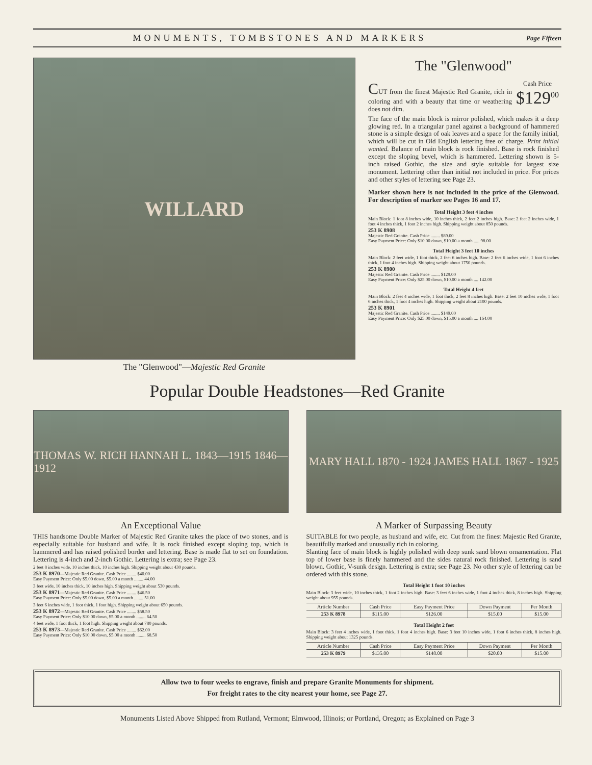MONUMENTS, TOMBSTONES AND MARKERS Page Fifteen
WILLARD
The "Glenwood"—Majestic Red Granite
The "Glenwood"
Cash Price
$129<sup>00</sup> CUT from the finest Majestic Red Granite, rich in coloring and with a beauty that time or weathering does not dim.
The face of the main block is mirror polished, which makes it a deep glowing red. In a triangular panel against a background of hammered stone is a simple design of oak leaves and a space for the family initial, which will be cut in Old English lettering free of charge. Print initial wanted. Balance of main block is rock finished. Base is rock finished except the sloping bevel, which is hammered. Lettering shown is 5-inch raised Gothic, the size and style suitable for largest size monument. Lettering other than initial not included in price. For prices and other styles of lettering see Page 23.
Marker shown here is not included in the price of the Glenwood. For description of marker see Pages 16 and 17.
Total Height 3 feet 4 inches
Main Block: 1 foot 8 inches wide, 10 inches thick, 2 feet 2 inches high. Base: 2 feet 2 inches wide, 1 foot 4 inches thick, 1 foot 2 inches high. Shipping weight about 850 pounds.
253 K 8908
Majestic Red Granite. Cash Price ........ $89.00
Easy Payment Price: Only $10.00 down, $10.00 a month ..... 98.00
Total Height 3 feet 10 inches
Main Block: 2 feet wide, 1 foot thick, 2 feet 6 inches high. Base: 2 feet 6 inches wide, 1 foot 6 inches thick, 1 foot 4 inches high. Shipping weight about 1750 pounds.
253 K 8900
Majestic Red Granite. Cash Price ........ $129.00
Easy Payment Price: Only $25.00 down, $10.00 a month .... 142.00
Total Height 4 feet
Main Block: 2 feet 4 inches wide, 1 foot thick, 2 feet 8 inches high. Base: 2 feet 10 inches wide, 1 foot 6 inches thick, 1 foot 4 inches high. Shipping weight about 2100 pounds.
253 K 8901
Majestic Red Granite. Cash Price ........ $149.00
Easy Payment Price: Only $25.00 down, $15.00 a month .... 164.00
Popular Double Headstones—Red Granite
THOMAS W. RICH HANNAH L. 1843—1915 1846—1912
An Exceptional Value
THIS handsome Double Marker of Majestic Red Granite takes the place of two stones, and is especially suitable for husband and wife. It is rock finished except sloping top, which is hammered and has raised polished border and lettering. Base is made flat to set on foundation. Lettering is 4-inch and 2-inch Gothic. Lettering is extra; see Page 23.
2 feet 8 inches wide, 10 inches thick, 10 inches high. Shipping weight about 430 pounds.
253 K 8970—Majestic Red Granite. Cash Price ........ $40.00
Easy Payment Price: Only $5.00 down, $5.00 a month ........ 44.00
3 feet wide, 10 inches thick, 10 inches high. Shipping weight about 530 pounds.
253 K 8971—Majestic Red Granite. Cash Price ........ $46.50
Easy Payment Price: Only $5.00 down, $5.00 a month ........ 51.00
3 feet 6 inches wide, 1 foot thick, 1 foot high. Shipping weight about 650 pounds.
253 K 8972—Majestic Red Granite. Cash Price ........ $58.50
Easy Payment Price: Only $10.00 down, $5.00 a month ........ 64.50
4 feet wide, 1 foot thick, 1 foot high. Shipping weight about 780 pounds.
253 K 8973—Majestic Red Granite. Cash Price ........ $62.00
Easy Payment Price: Only $10.00 down, $5.00 a month ........ 68.50
MARY HALL 1870 - 1924 JAMES HALL 1867 - 1925
A Marker of Surpassing Beauty
SUITABLE for two people, as husband and wife, etc. Cut from the finest Majestic Red Granite, beautifully marked and unusually rich in coloring.
Slanting face of main block is highly polished with deep sunk sand blown ornamentation. Flat top of lower base is finely hammered and the sides natural rock finished. Lettering is sand blown. Gothic, V-sunk design. Lettering is extra; see Page 23. No other style of lettering can be ordered with this stone.
Total Height 1 foot 10 inches
Main Block: 3 feet wide, 10 inches thick, 1 foot 2 inches high. Base: 3 feet 6 inches wide, 1 foot 4 inches thick, 8 inches high. Shipping weight about 955 pounds.
| Article Number | Cash Price | Easy Payment Price | Down Payment | Per Month |
| --- | --- | --- | --- | --- |
| 253 K 8978 | $115.00 | $126.00 | $15.00 | $15.00 |
Total Height 2 feet
Main Block: 3 feet 4 inches wide, 1 foot thick, 1 foot 4 inches high. Base: 3 feet 10 inches wide, 1 foot 6 inches thick, 8 inches high. Shipping weight about 1325 pounds.
| Article Number | Cash Price | Easy Payment Price | Down Payment | Per Month |
| --- | --- | --- | --- | --- |
| 253 K 8979 | $135.00 | $148.00 | $20.00 | $15.00 |
Allow two to four weeks to engrave, finish and prepare Granite Monuments for shipment.
For freight rates to the city nearest your home, see Page 27.
Monuments Listed Above Shipped from Rutland, Vermont; Elmwood, Illinois; or Portland, Oregon; as Explained on Page 3